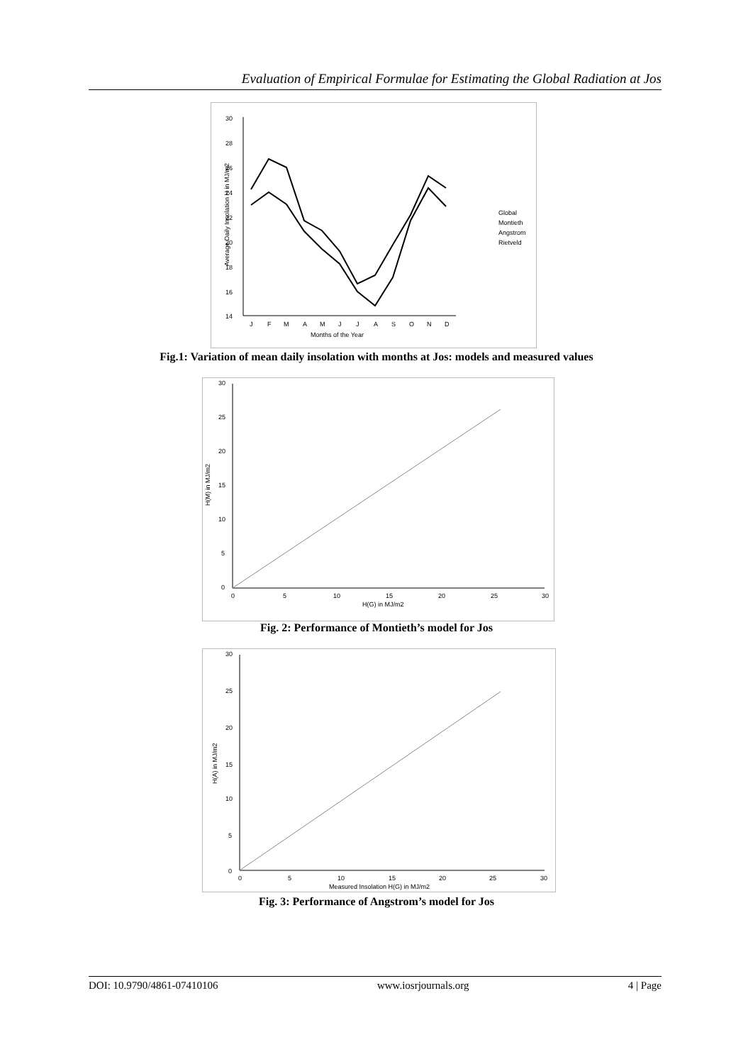Evaluation of Empirical Formulae for Estimating the Global Radiation at Jos
30
28
26
24
22
20
18
16
14
J
F
M
A
M
J
J
A
S
O
N
D
Months of the Year
Average Daily Insolation H in MJ/m2
Global
Montieth
Angstrom
Rietveld
Fig.1: Variation of mean daily insolation with months at Jos: models and measured values
30
25
20
15
10
5
0
0
5
10
15
20
25
30
H(G) in MJ/m2
H(M) in MJ/m2
Fig. 2: Performance of Montieth’s model for Jos
30
25
20
15
10
5
0
0
5
10
15
20
25
30
Measured Insolation H(G) in MJ/m2
H(A) in MJ/m2
Fig. 3: Performance of Angstrom’s model for Jos
DOI: 10.9790/4861-07410106 www.iosrjournals.org 4 | Page